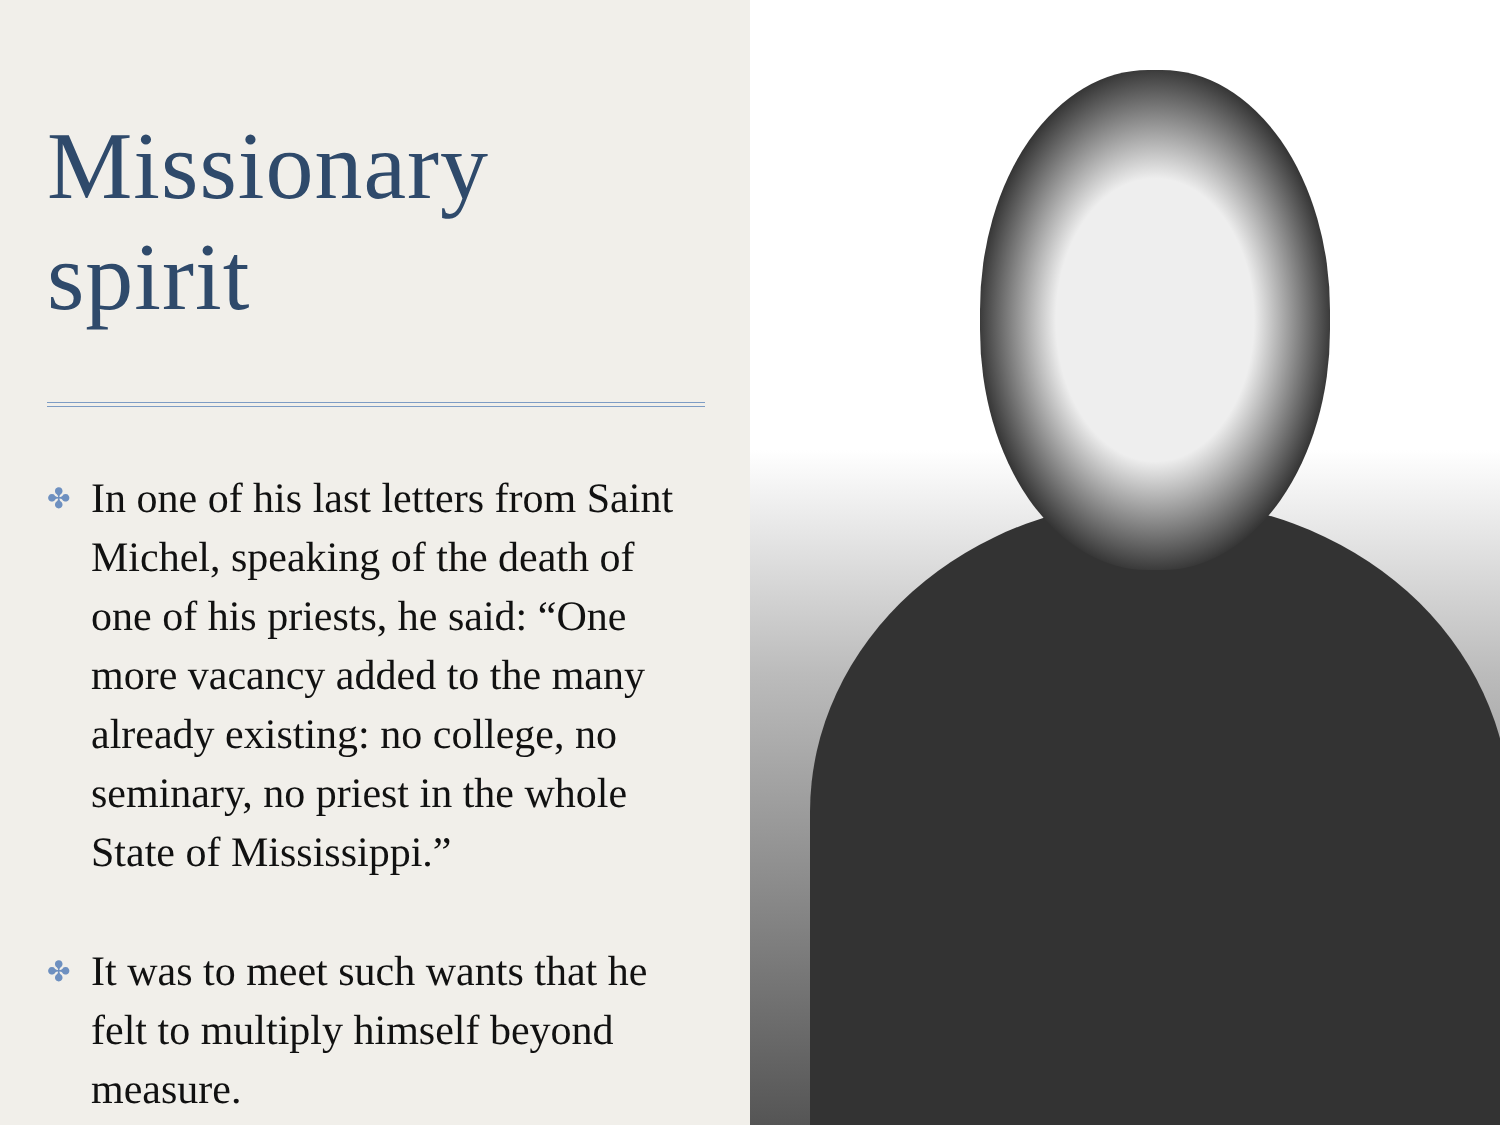Missionary spirit
✤ In one of his last letters from Saint Michel, speaking of the death of one of his priests, he said: “One more vacancy added to the many already existing: no college, no seminary, no priest in the whole State of Mississippi.”
✤ It was to meet such wants that he felt to multiply himself beyond measure.